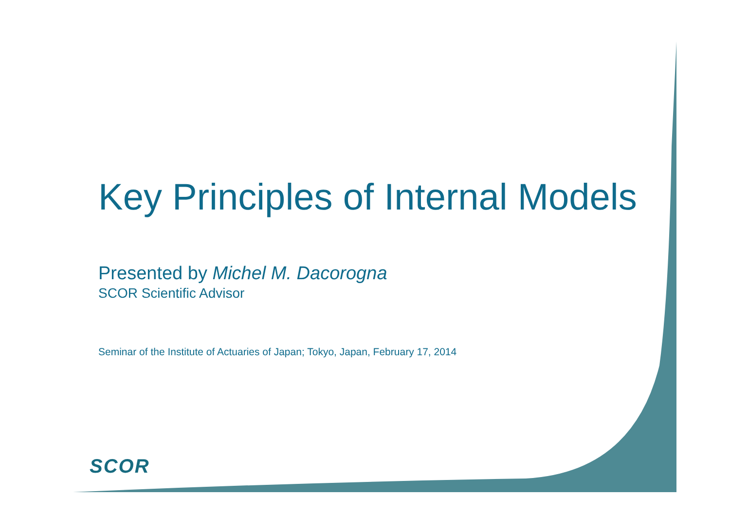Key Principles of Internal Models
Presented by Michel M. Dacorogna
SCOR Scientific Advisor
Seminar of the Institute of Actuaries of Japan; Tokyo, Japan, February 17, 2014
SCOR